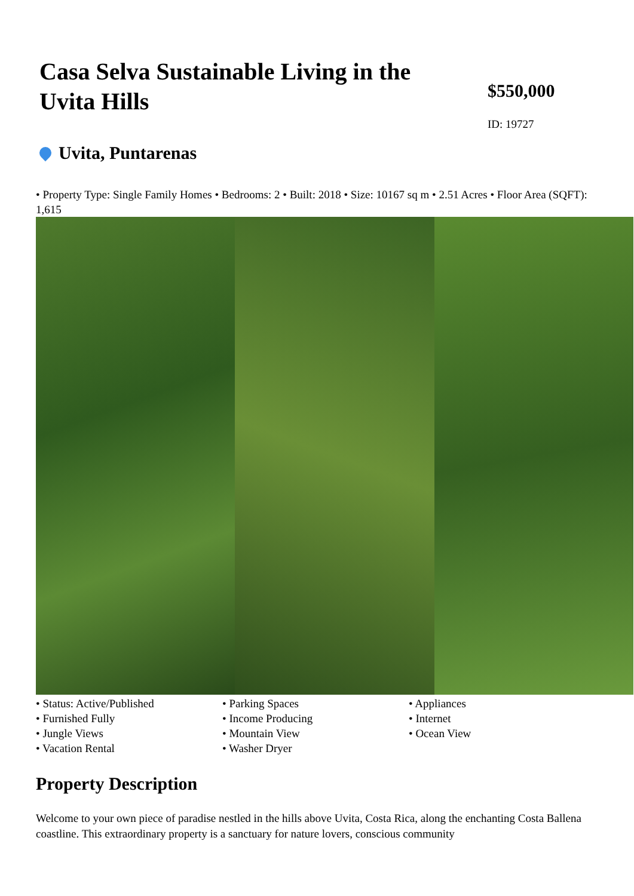Casa Selva Sustainable Living in the Uvita Hills
$550,000
ID: 19727
Uvita, Puntarenas
• Property Type: Single Family Homes • Bedrooms: 2 • Built: 2018 • Size: 10167 sq m • 2.51 Acres • Floor Area (SQFT): 1,615
• Status: Active/Published
• Furnished Fully
• Jungle Views
• Vacation Rental
• Parking Spaces
• Income Producing
• Mountain View
• Washer Dryer
• Appliances
• Internet
• Ocean View
Property Description
Welcome to your own piece of paradise nestled in the hills above Uvita, Costa Rica, along the enchanting Costa Ballena coastline. This extraordinary property is a sanctuary for nature lovers, conscious community